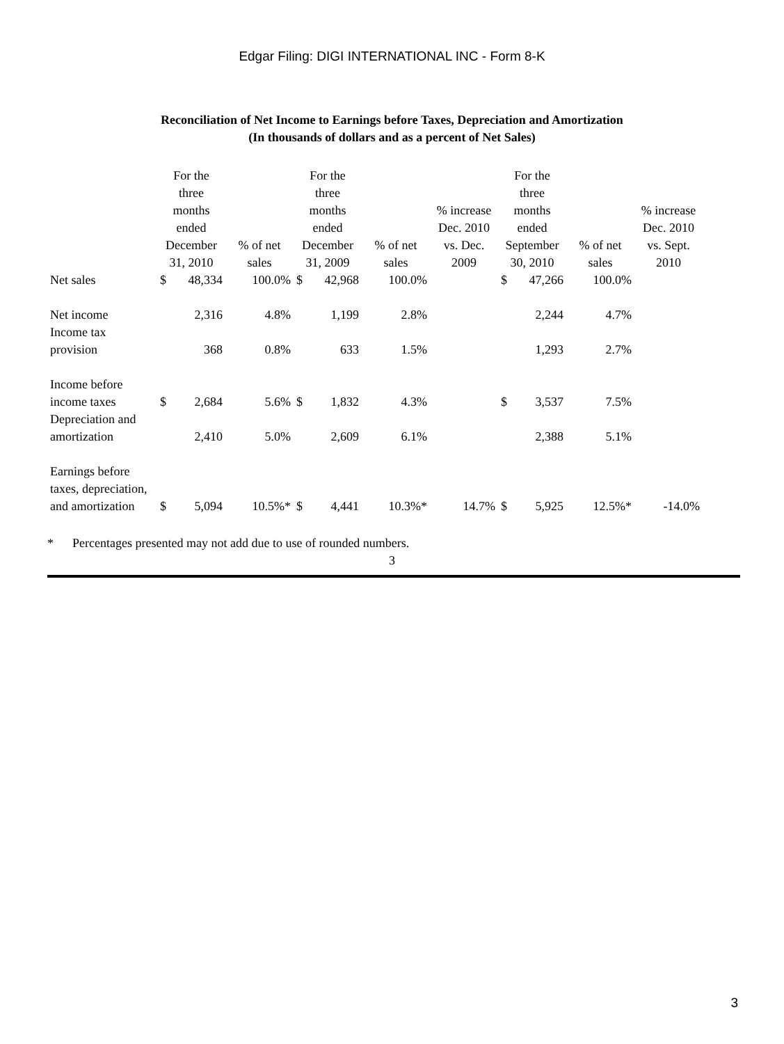Edgar Filing: DIGI INTERNATIONAL INC - Form 8-K
Reconciliation of Net Income to Earnings before Taxes, Depreciation and Amortization
(In thousands of dollars and as a percent of Net Sales)
| | For the three months ended December 31, 2010 | | % of net sales | For the three months ended December 31, 2009 | | % of net sales | % increase Dec. 2010 vs. Dec. 2009 | For the three months ended September 30, 2010 | | % of net sales | % increase Dec. 2010 vs. Sept. 2010 |
| --- | --- | --- | --- | --- | --- | --- | --- | --- | --- | --- | --- |
| Net sales | $ | 48,334 | 100.0% | $ | 42,968 | 100.0% | | $ | 47,266 | 100.0% | |
| Net income | | 2,316 | 4.8% | | 1,199 | 2.8% | | | 2,244 | 4.7% | |
| Income tax provision | | 368 | 0.8% | | 633 | 1.5% | | | 1,293 | 2.7% | |
| Income before income taxes | $ | 2,684 | 5.6% | $ | 1,832 | 4.3% | | $ | 3,537 | 7.5% | |
| Depreciation and amortization | | 2,410 | 5.0% | | 2,609 | 6.1% | | | 2,388 | 5.1% | |
| Earnings before taxes, depreciation, and amortization | $ | 5,094 | 10.5%* | $ | 4,441 | 10.3%* | 14.7% | $ | 5,925 | 12.5%* | -14.0% |
* Percentages presented may not add due to use of rounded numbers.
3
3